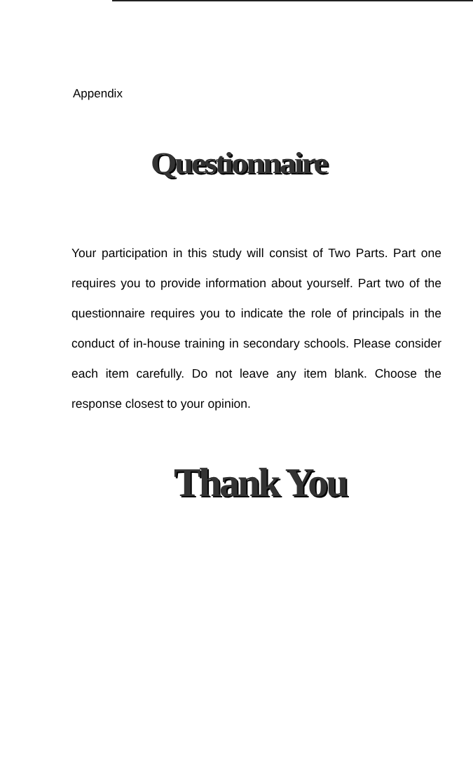Appendix
Questionnaire
Your participation in this study will consist of Two Parts. Part one requires you to provide information about yourself. Part two of the questionnaire requires you to indicate the role of principals in the conduct of in-house training in secondary schools. Please consider each item carefully. Do not leave any item blank. Choose the response closest to your opinion.
Thank You